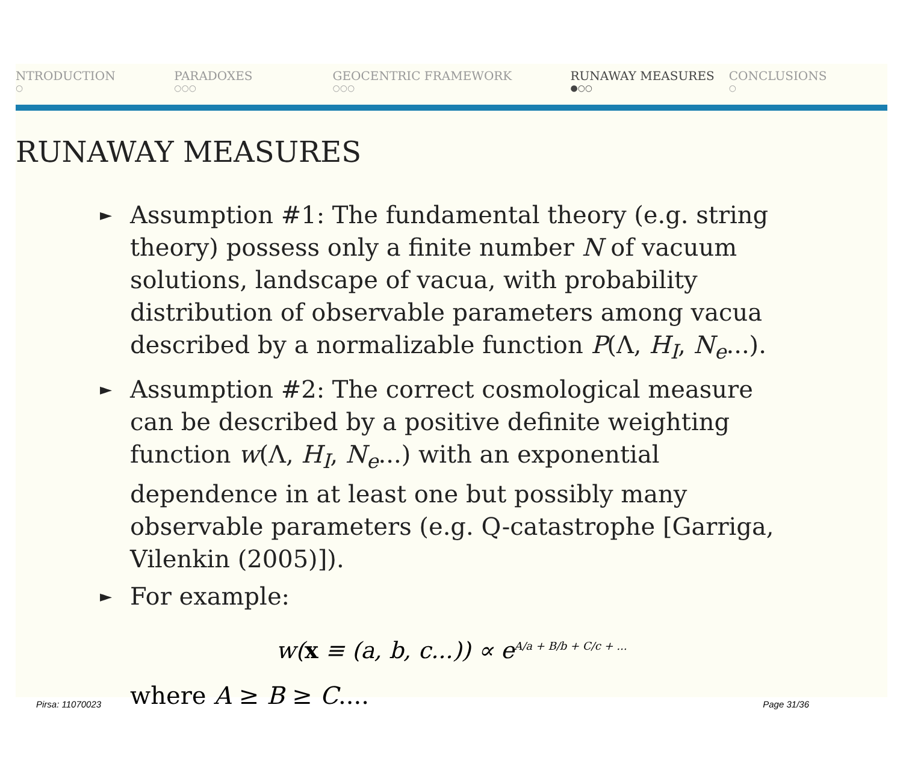NTRODUCTION
○
PARADOXES
○○○
GEOCENTRIC FRAMEWORK
○○○
RUNAWAY MEASURES
●○○
CONCLUSIONS
○
RUNAWAY MEASURES
► Assumption #1: The fundamental theory (e.g. string theory) possess only a finite number N of vacuum solutions, landscape of vacua, with probability distribution of observable parameters among vacua described by a normalizable function P(Λ, H<sub>I</sub>, N<sub>e</sub>...).
► Assumption #2: The correct cosmological measure can be described by a positive definite weighting function w(Λ, H<sub>I</sub>, N<sub>e</sub>...) with an exponential dependence in at least one but possibly many observable parameters (e.g. Q-catastrophe [Garriga, Vilenkin (2005)]).
► For example:
w(x ≡ (a, b, c...)) ∝ e<sup>A/a + B/b + C/c + ...</sup>
Pirsa: 11070023 where A ≥ B ≥ C.... Page 31/36